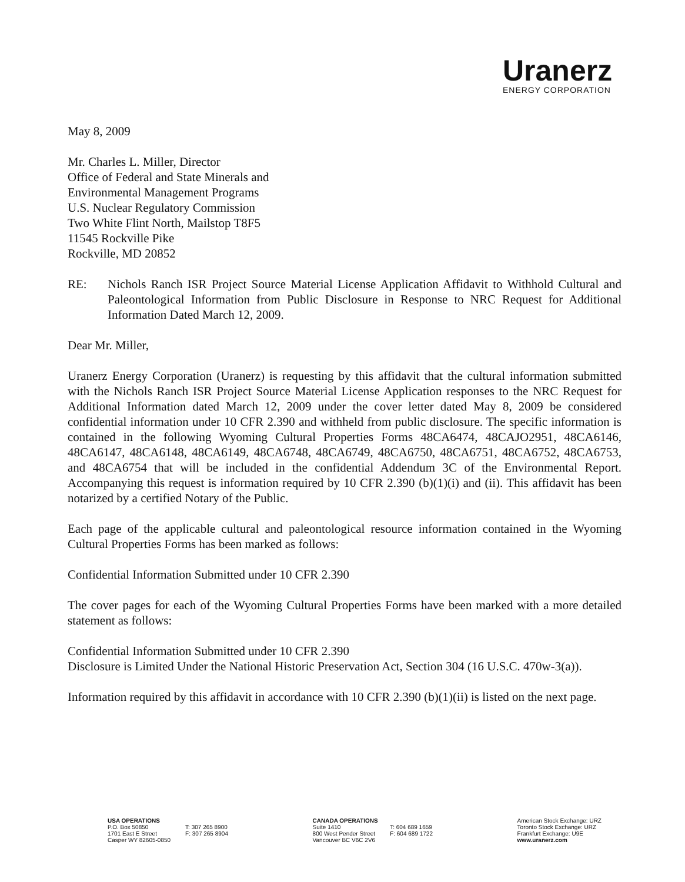Uranerz
ENERGY CORPORATION
May 8, 2009
Mr. Charles L. Miller, Director
Office of Federal and State Minerals and
Environmental Management Programs
U.S. Nuclear Regulatory Commission
Two White Flint North, Mailstop T8F5
11545 Rockville Pike
Rockville, MD 20852
RE: Nichols Ranch ISR Project Source Material License Application Affidavit to Withhold Cultural and Paleontological Information from Public Disclosure in Response to NRC Request for Additional Information Dated March 12, 2009.
Dear Mr. Miller,
Uranerz Energy Corporation (Uranerz) is requesting by this affidavit that the cultural information submitted with the Nichols Ranch ISR Project Source Material License Application responses to the NRC Request for Additional Information dated March 12, 2009 under the cover letter dated May 8, 2009 be considered confidential information under 10 CFR 2.390 and withheld from public disclosure. The specific information is contained in the following Wyoming Cultural Properties Forms 48CA6474, 48CAJO2951, 48CA6146, 48CA6147, 48CA6148, 48CA6149, 48CA6748, 48CA6749, 48CA6750, 48CA6751, 48CA6752, 48CA6753, and 48CA6754 that will be included in the confidential Addendum 3C of the Environmental Report. Accompanying this request is information required by 10 CFR 2.390 (b)(1)(i) and (ii). This affidavit has been notarized by a certified Notary of the Public.
Each page of the applicable cultural and paleontological resource information contained in the Wyoming Cultural Properties Forms has been marked as follows:
Confidential Information Submitted under 10 CFR 2.390
The cover pages for each of the Wyoming Cultural Properties Forms have been marked with a more detailed statement as follows:
Confidential Information Submitted under 10 CFR 2.390
Disclosure is Limited Under the National Historic Preservation Act, Section 304 (16 U.S.C. 470w-3(a)).
Information required by this affidavit in accordance with 10 CFR 2.390 (b)(1)(ii) is listed on the next page.
USA OPERATIONS
P.O. Box 50850
1701 East E Street
Casper WY 82605-0850
T: 307 265 8900
F: 307 265 8904
CANADA OPERATIONS
Suite 1410
800 West Pender Street
Vancouver BC V6C 2V6
T: 604 689 1659
F: 604 689 1722
American Stock Exchange: URZ
Toronto Stock Exchange: URZ
Frankfurt Exchange: U9E
www.uranerz.com